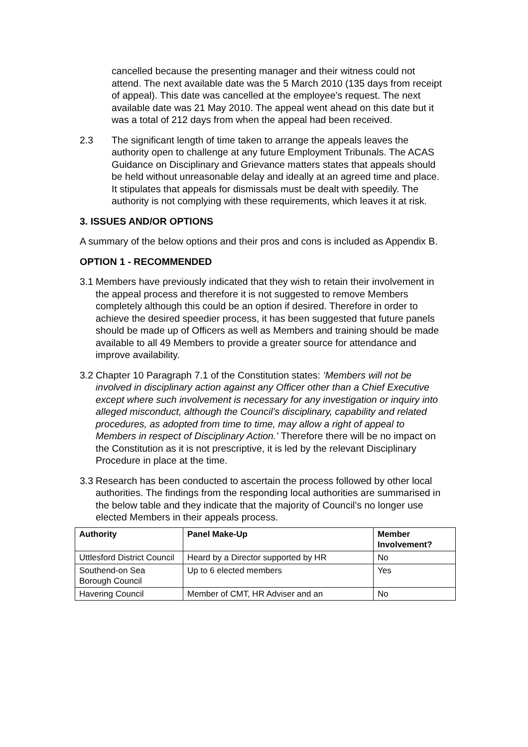cancelled because the presenting manager and their witness could not attend. The next available date was the 5 March 2010 (135 days from receipt of appeal). This date was cancelled at the employee’s request. The next available date was 21 May 2010. The appeal went ahead on this date but it was a total of 212 days from when the appeal had been received.
2.3 The significant length of time taken to arrange the appeals leaves the authority open to challenge at any future Employment Tribunals. The ACAS Guidance on Disciplinary and Grievance matters states that appeals should be held without unreasonable delay and ideally at an agreed time and place. It stipulates that appeals for dismissals must be dealt with speedily. The authority is not complying with these requirements, which leaves it at risk.
3. ISSUES AND/OR OPTIONS
A summary of the below options and their pros and cons is included as Appendix B.
OPTION 1 - RECOMMENDED
3.1
Members have previously indicated that they wish to retain their involvement in the appeal process and therefore it is not suggested to remove Members completely although this could be an option if desired. Therefore in order to achieve the desired speedier process, it has been suggested that future panels should be made up of Officers as well as Members and training should be made available to all 49 Members to provide a greater source for attendance and improve availability.
3.2
Chapter 10 Paragraph 7.1 of the Constitution states: ‘Members will not be involved in disciplinary action against any Officer other than a Chief Executive except where such involvement is necessary for any investigation or inquiry into alleged misconduct, although the Council’s disciplinary, capability and related procedures, as adopted from time to time, may allow a right of appeal to Members in respect of Disciplinary Action.’ Therefore there will be no impact on the Constitution as it is not prescriptive, it is led by the relevant Disciplinary Procedure in place at the time.
3.3
Research has been conducted to ascertain the process followed by other local authorities. The findings from the responding local authorities are summarised in the below table and they indicate that the majority of Council’s no longer use elected Members in their appeals process.
| Authority | Panel Make-Up | Member Involvement? |
| --- | --- | --- |
| Uttlesford District Council | Heard by a Director supported by HR | No |
| Southend-on Sea Borough Council | Up to 6 elected members | Yes |
| Havering Council | Member of CMT, HR Adviser and an | No |